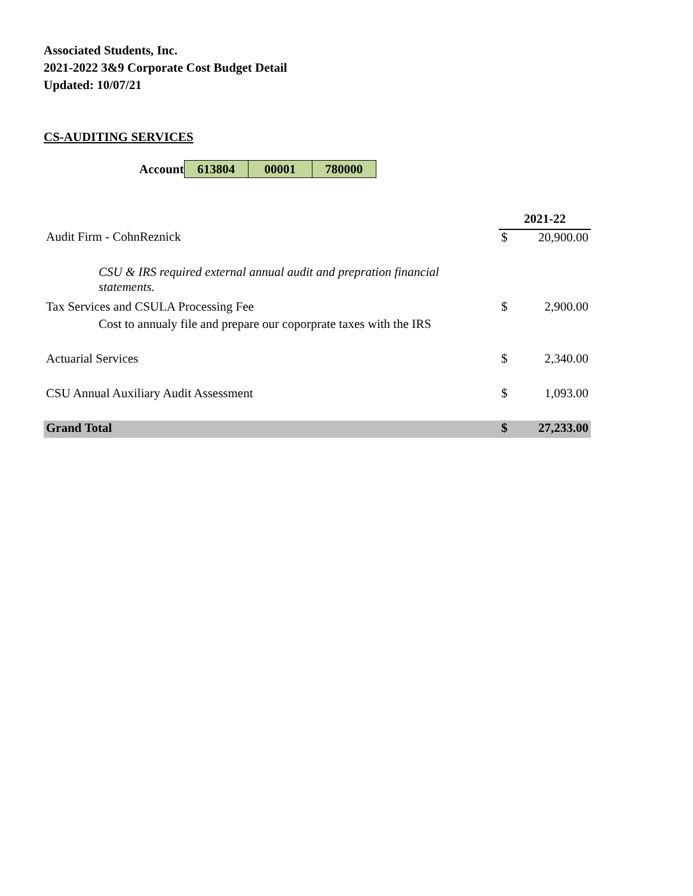Associated Students, Inc.
2021-2022 3&9 Corporate Cost Budget Detail
Updated: 10/07/21
CS-AUDITING SERVICES
| Account | 613804 | 00001 | 780000 |
| | | 2021-22 | |
| Audit Firm - CohnReznick | | $ | 20,900.00 |
| CSU & IRS required external annual audit and prepration financial statements. | | | |
| Tax Services and CSULA Processing Fee | | $ | 2,900.00 |
| Cost to annualy file and prepare our coporprate taxes with the IRS | | | |
| Actuarial Services | | $ | 2,340.00 |
| CSU Annual Auxiliary Audit Assessment | | $ | 1,093.00 |
| Grand Total | | $ | 27,233.00 |